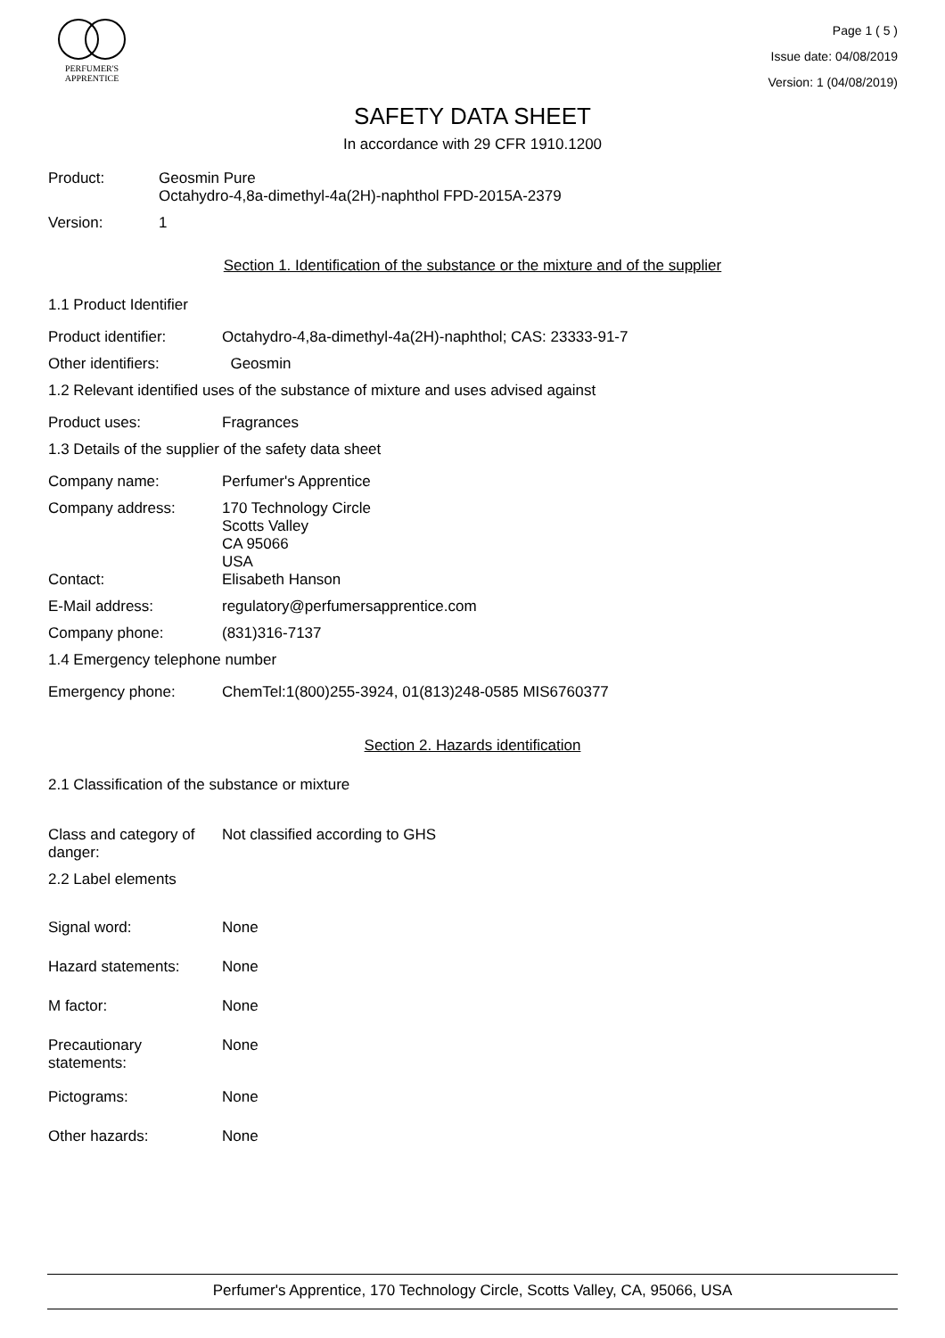PERFUMER'S
APPRENTICE
Page 1 ( 5 )
Issue date: 04/08/2019
Version: 1 (04/08/2019)
SAFETY DATA SHEET
In accordance with 29 CFR 1910.1200
Product: Geosmin Pure
Octahydro-4,8a-dimethyl-4a(2H)-naphthol FPD-2015A-2379
Version: 1
Section 1. Identification of the substance or the mixture and of the supplier
1.1 Product Identifier
Product identifier: Octahydro-4,8a-dimethyl-4a(2H)-naphthol; CAS: 23333-91-7
Other identifiers: Geosmin
1.2 Relevant identified uses of the substance of mixture and uses advised against
Product uses: Fragrances
1.3 Details of the supplier of the safety data sheet
Company name: Perfumer's Apprentice
Company address: 170 Technology Circle
Scotts Valley
CA 95066
USA
Contact: Elisabeth Hanson
E-Mail address: regulatory@perfumersapprentice.com
Company phone: (831)316-7137
1.4 Emergency telephone number
Emergency phone: ChemTel:1(800)255-3924, 01(813)248-0585 MIS6760377
Section 2. Hazards identification
2.1 Classification of the substance or mixture
Class and category of danger:
Not classified according to GHS
2.2 Label elements
Signal word: None
Hazard statements: None
M factor: None
Precautionary statements:
None
Pictograms: None
Other hazards: None
Perfumer's Apprentice, 170 Technology Circle, Scotts Valley, CA, 95066, USA